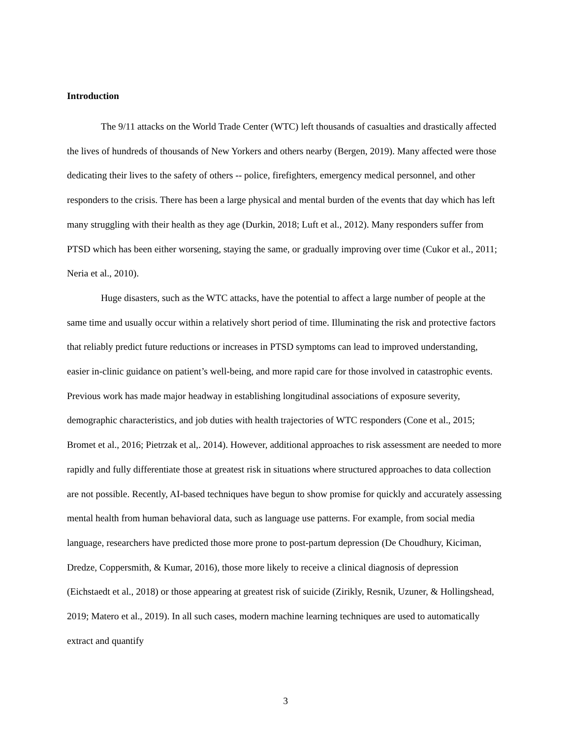Introduction
The 9/11 attacks on the World Trade Center (WTC) left thousands of casualties and drastically affected the lives of hundreds of thousands of New Yorkers and others nearby (Bergen, 2019). Many affected were those dedicating their lives to the safety of others -- police, firefighters, emergency medical personnel, and other responders to the crisis. There has been a large physical and mental burden of the events that day which has left many struggling with their health as they age (Durkin, 2018; Luft et al., 2012). Many responders suffer from PTSD which has been either worsening, staying the same, or gradually improving over time (Cukor et al., 2011; Neria et al., 2010).
Huge disasters, such as the WTC attacks, have the potential to affect a large number of people at the same time and usually occur within a relatively short period of time. Illuminating the risk and protective factors that reliably predict future reductions or increases in PTSD symptoms can lead to improved understanding, easier in-clinic guidance on patient’s well-being, and more rapid care for those involved in catastrophic events. Previous work has made major headway in establishing longitudinal associations of exposure severity, demographic characteristics, and job duties with health trajectories of WTC responders (Cone et al., 2015; Bromet et al., 2016; Pietrzak et al,. 2014). However, additional approaches to risk assessment are needed to more rapidly and fully differentiate those at greatest risk in situations where structured approaches to data collection are not possible. Recently, AI-based techniques have begun to show promise for quickly and accurately assessing mental health from human behavioral data, such as language use patterns. For example, from social media language, researchers have predicted those more prone to post-partum depression (De Choudhury, Kiciman, Dredze, Coppersmith, & Kumar, 2016), those more likely to receive a clinical diagnosis of depression (Eichstaedt et al., 2018) or those appearing at greatest risk of suicide (Zirikly, Resnik, Uzuner, & Hollingshead, 2019; Matero et al., 2019). In all such cases, modern machine learning techniques are used to automatically extract and quantify
3